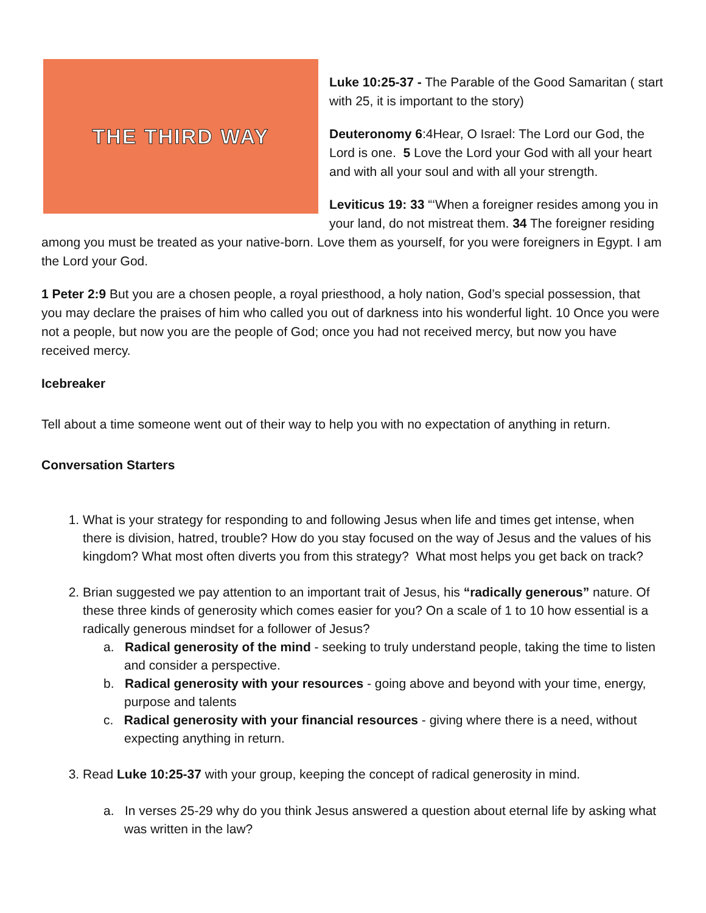THE THIRD WAY
Luke 10:25-37 - The Parable of the Good Samaritan ( start with 25, it is important to the story)
Deuteronomy 6:4Hear, O Israel: The Lord our God, the Lord is one. 5 Love the Lord your God with all your heart and with all your soul and with all your strength.
Leviticus 19: 33 “‘When a foreigner resides among you in your land, do not mistreat them. 34 The foreigner residing among you must be treated as your native-born. Love them as yourself, for you were foreigners in Egypt. I am the Lord your God.
1 Peter 2:9 But you are a chosen people, a royal priesthood, a holy nation, God’s special possession, that you may declare the praises of him who called you out of darkness into his wonderful light. 10 Once you were not a people, but now you are the people of God; once you had not received mercy, but now you have received mercy.
Icebreaker
Tell about a time someone went out of their way to help you with no expectation of anything in return.
Conversation Starters
1. What is your strategy for responding to and following Jesus when life and times get intense, when there is division, hatred, trouble? How do you stay focused on the way of Jesus and the values of his kingdom? What most often diverts you from this strategy? What most helps you get back on track?
2. Brian suggested we pay attention to an important trait of Jesus, his “radically generous” nature. Of these three kinds of generosity which comes easier for you? On a scale of 1 to 10 how essential is a radically generous mindset for a follower of Jesus?
a. Radical generosity of the mind - seeking to truly understand people, taking the time to listen and consider a perspective.
b. Radical generosity with your resources - going above and beyond with your time, energy, purpose and talents
c. Radical generosity with your financial resources - giving where there is a need, without expecting anything in return.
3. Read Luke 10:25-37 with your group, keeping the concept of radical generosity in mind.
a. In verses 25-29 why do you think Jesus answered a question about eternal life by asking what was written in the law?